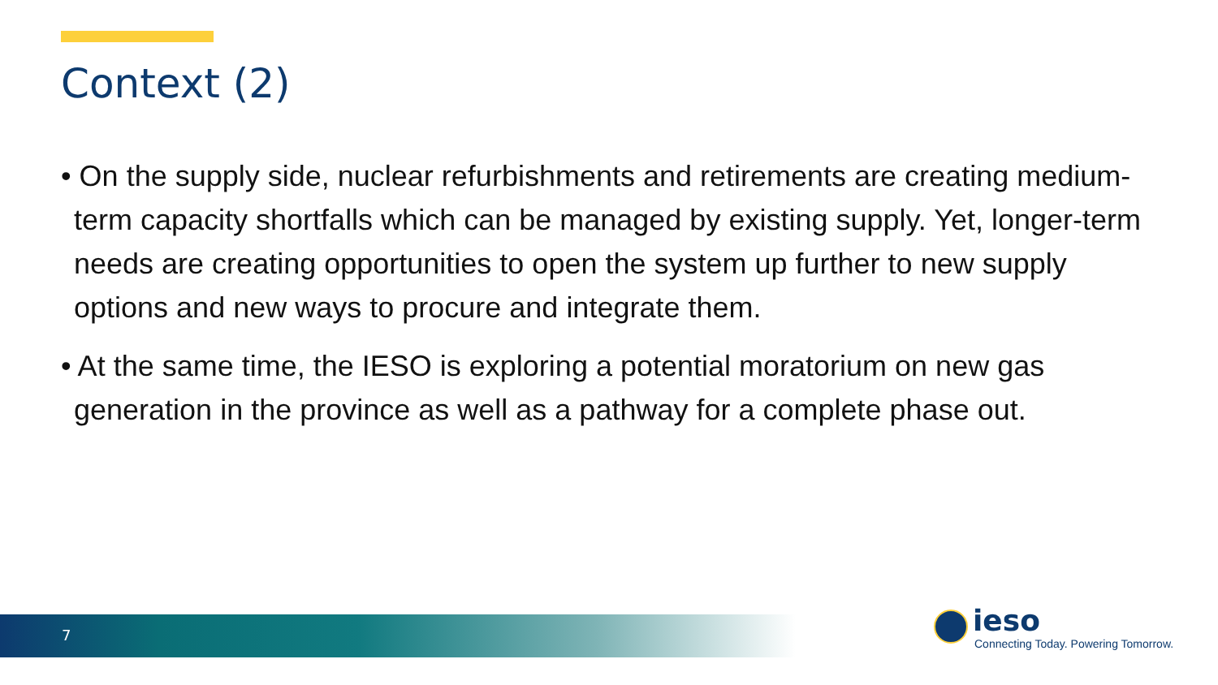Context (2)
• On the supply side, nuclear refurbishments and retirements are creating medium-term capacity shortfalls which can be managed by existing supply. Yet, longer-term needs are creating opportunities to open the system up further to new supply options and new ways to procure and integrate them.
• At the same time, the IESO is exploring a potential moratorium on new gas generation in the province as well as a pathway for a complete phase out.
7
ieso
Connecting Today. Powering Tomorrow.